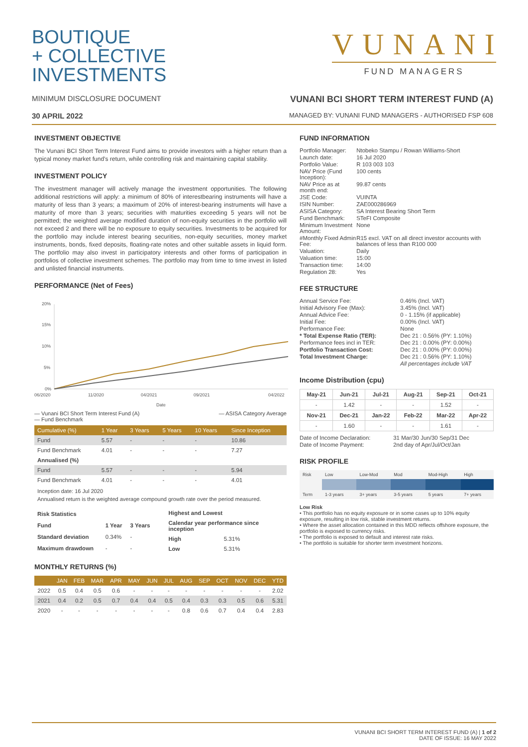BOUTIQUE
+ COLLECTIVE
INVESTMENTS
VUNANI
FUND MANAGERS
MINIMUM DISCLOSURE DOCUMENT VUNANI BCI SHORT TERM INTEREST FUND (A)
30 APRIL 2022 MANAGED BY: VUNANI FUND MANAGERS - AUTHORISED FSP 608
INVESTMENT OBJECTIVE
The Vunani BCI Short Term Interest Fund aims to provide investors with a higher return than a typical money market fund’s return, while controlling risk and maintaining capital stability.
INVESTMENT POLICY
The investment manager will actively manage the investment opportunities. The following additional restrictions will apply: a minimum of 80% of interestbearing instruments will have a maturity of less than 3 years; a maximum of 20% of interest-bearing instruments will have a maturity of more than 3 years; securities with maturities exceeding 5 years will not be permitted; the weighted average modified duration of non-equity securities in the portfolio will not exceed 2 and there will be no exposure to equity securities. Investments to be acquired for the portfolio may include interest bearing securities, non-equity securities, money market instruments, bonds, fixed deposits, floating-rate notes and other suitable assets in liquid form. The portfolio may also invest in participatory interests and other forms of participation in portfolios of collective investment schemes. The portfolio may from time to time invest in listed and unlisted financial instruments.
PERFORMANCE (Net of Fees)
20%
15%
10%
5%
0%
06/2020
11/2020
04/2021
09/2021
04/2022
Date
— Vunani BCI Short Term Interest Fund (A)
— Fund Benchmark — ASISA Category Average
| Cumulative (%) | 1 Year | 3 Years | 5 Years | 10 Years | Since Inception |
| --- | --- | --- | --- | --- | --- |
| Fund | 5.57 | - | - | - | 10.86 |
| Fund Benchmark | 4.01 | - | - | - | 7.27 |
| Annualised (%) | | | | | |
| Fund | 5.57 | - | - | - | 5.94 |
| Fund Benchmark | 4.01 | - | - | - | 4.01 |
Inception date: 16 Jul 2020
Annualised return is the weighted average compound growth rate over the period measured.
| Risk Statistics | | |
| --- | --- | --- |
| Fund | 1 Year | 3 Years |
| Standard deviation | 0.34% | - |
| Maximum drawdown | - | - |
| Highest and Lowest | |
| --- | --- |
| Calendar year performance since inception | |
| High | 5.31% |
| Low | 5.31% |
MONTHLY RETURNS (%)
| | JAN | FEB | MAR | APR | MAY | JUN | JUL | AUG | SEP | OCT | NOV | DEC | YTD |
| --- | --- | --- | --- | --- | --- | --- | --- | --- | --- | --- | --- | --- | --- |
| 2022 | 0.5 | 0.4 | 0.5 | 0.6 | - | - | - | - | - | - | - | - | 2.02 |
| 2021 | 0.4 | 0.2 | 0.5 | 0.7 | 0.4 | 0.4 | 0.5 | 0.4 | 0.3 | 0.3 | 0.5 | 0.6 | 5.31 |
| 2020 | - | - | - | - | - | - | - | 0.8 | 0.6 | 0.7 | 0.4 | 0.4 | 2.83 |
FUND INFORMATION
| Portfolio Manager: | Ntobeko Stampu / Rowan Williams-Short |
| Launch date: | 16 Jul 2020 |
| Portfolio Value: | R 103 003 103 |
| NAV Price (Fund Inception): | 100 cents |
| NAV Price as at month end: | 99.87 cents |
| JSE Code: | VUINTA |
| ISIN Number: | ZAE000286969 |
| ASISA Category: | SA Interest Bearing Short Term |
| Fund Benchmark: | STeFI Composite |
| Minimum Investment Amount: | None |
| #Monthly Fixed Admin Fee: | R15 excl. VAT on all direct investor accounts with balances of less than R100 000 |
| Valuation: | Daily |
| Valuation time: | 15:00 |
| Transaction time: | 14:00 |
| Regulation 28: | Yes |
FEE STRUCTURE
| Annual Service Fee: | 0.46% (Incl. VAT) |
| Initial Advisory Fee (Max): | 3.45% (Incl. VAT) |
| Annual Advice Fee: | 0 - 1.15% (if applicable) |
| Initial Fee: | 0.00% (Incl. VAT) |
| Performance Fee: | None |
| * Total Expense Ratio (TER): | Dec 21 : 0.56% (PY: 1.10%) |
| Performance fees incl in TER: | Dec 21 : 0.00% (PY: 0.00%) |
| Portfolio Transaction Cost: | Dec 21 : 0.00% (PY: 0.00%) |
| Total Investment Charge: | Dec 21 : 0.56% (PY: 1.10%) |
| | All percentages include VAT |
Income Distribution (cpu)
| May-21 | Jun-21 | Jul-21 | Aug-21 | Sep-21 | Oct-21 |
| --- | --- | --- | --- | --- | --- |
| - | 1.42 | - | - | 1.52 | - |
| Nov-21 | Dec-21 | Jan-22 | Feb-22 | Mar-22 | Apr-22 |
| - | 1.60 | - | - | 1.61 | - |
| Date of Income Declaration: | 31 Mar/30 Jun/30 Sep/31 Dec |
| Date of Income Payment: | 2nd day of Apr/Jul/Oct/Jan |
RISK PROFILE
| Risk | Low | Low-Mod | Mod | Mod-High | High |
| Term | 1-3 years | 3+ years | 3-5 years | 5 years | 7+ years |
Low Risk
• This portfolio has no equity exposure or in some cases up to 10% equity exposure, resulting in low risk, stable investment returns.
• Where the asset allocation contained in this MDD reflects offshore exposure, the portfolio is exposed to currency risks.
• The portfolio is exposed to default and interest rate risks.
• The portfolio is suitable for shorter term investment horizons.
VUNANI BCI SHORT TERM INTEREST FUND (A) | 1 of 2
DATE OF ISSUE: 16 MAY 2022